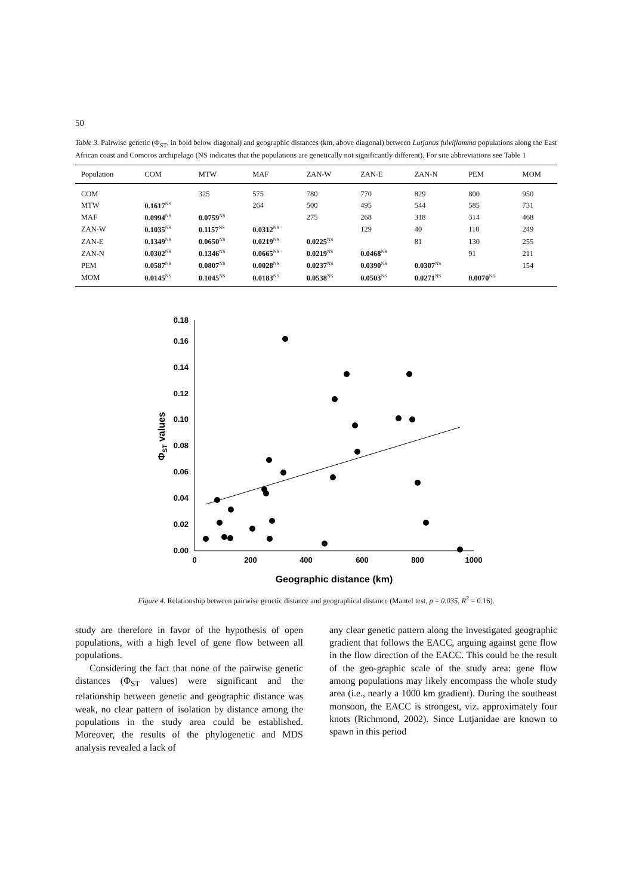50
Table 3. Pairwise genetic (Φ<sub>ST</sub>, in bold below diagonal) and geographic distances (km, above diagonal) between Lutjanus fulviflamma populations along the East African coast and Comoros archipelago (NS indicates that the populations are genetically not significantly different). For site abbreviations see Table 1
| Population | COM | MTW | MAF | ZAN-W | ZAN-E | ZAN-N | PEM | MOM |
| --- | --- | --- | --- | --- | --- | --- | --- | --- |
| COM | | 325 | 575 | 780 | 770 | 829 | 800 | 950 |
| MTW | 0.1617<sup>NS</sup> | | 264 | 500 | 495 | 544 | 585 | 731 |
| MAF | 0.0994<sup>NS</sup> | 0.0759<sup>NS</sup> | | 275 | 268 | 318 | 314 | 468 |
| ZAN-W | 0.1035<sup>NS</sup> | 0.1157<sup>NS</sup> | 0.0312<sup>NS</sup> | | 129 | 40 | 110 | 249 |
| ZAN-E | 0.1349<sup>NS</sup> | 0.0650<sup>NS</sup> | 0.0219<sup>NS</sup> | 0.0225<sup>NS</sup> | | 81 | 130 | 255 |
| ZAN-N | 0.0302<sup>NS</sup> | 0.1346<sup>NS</sup> | 0.0665<sup>NS</sup> | 0.0219<sup>NS</sup> | 0.0468<sup>NS</sup> | | 91 | 211 |
| PEM | 0.0587<sup>NS</sup> | 0.0807<sup>NS</sup> | 0.0028<sup>NS</sup> | 0.0237<sup>NS</sup> | 0.0390<sup>NS</sup> | 0.0307<sup>NS</sup> | | 154 |
| MOM | 0.0145<sup>NS</sup> | 0.1045<sup>NS</sup> | 0.0183<sup>NS</sup> | 0.0538<sup>NS</sup> | 0.0503<sup>NS</sup> | 0.0271<sup>NS</sup> | 0.0070<sup>NS</sup> | |
0.00
0.02
0.04
0.06
0.08
0.10
0.12
0.14
0.16
0.18
0
200
400
600
800
1000
Geographic distance (km)
ΦST values
Figure 4. Relationship between pairwise genetic distance and geographical distance (Mantel test, p = 0.035, R<sup>2</sup> = 0.16).
study are therefore in favor of the hypothesis of open populations, with a high level of gene flow between all populations.
Considering the fact that none of the pairwise genetic distances (Φ<sub>ST</sub> values) were significant and the relationship between genetic and geographic distance was weak, no clear pattern of isolation by distance among the populations in the study area could be established. Moreover, the results of the phylogenetic and MDS analysis revealed a lack of
any clear genetic pattern along the investigated geographic gradient that follows the EACC, arguing against gene flow in the flow direction of the EACC. This could be the result of the geo-graphic scale of the study area: gene flow among populations may likely encompass the whole study area (i.e., nearly a 1000 km gradient). During the southeast monsoon, the EACC is strongest, viz. approximately four knots (Richmond, 2002). Since Lutjanidae are known to spawn in this period